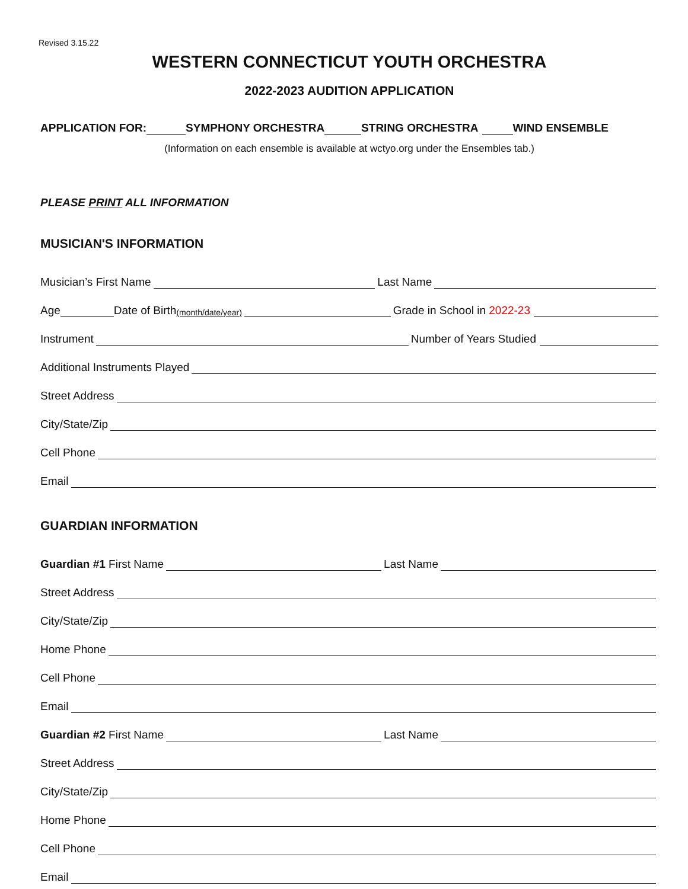Revised 3.15.22
WESTERN CONNECTICUT YOUTH ORCHESTRA
2022-2023 AUDITION APPLICATION
APPLICATION FOR: SYMPHONY ORCHESTRA STRING ORCHESTRA WIND ENSEMBLE
(Information on each ensemble is available at wctyo.org under the Ensembles tab.)
PLEASE PRINT ALL INFORMATION
MUSICIAN'S INFORMATION
Musician’s First Name Last Name
Age Date of Birth (month/date/year) Grade in School in 2022-23
Instrument Number of Years Studied
Additional Instruments Played
Street Address
City/State/Zip
Cell Phone
Email
GUARDIAN INFORMATION
Guardian #1 First Name Last Name
Street Address
City/State/Zip
Home Phone
Cell Phone
Email
Guardian #2 First Name Last Name
Street Address
City/State/Zip
Home Phone
Cell Phone
Email